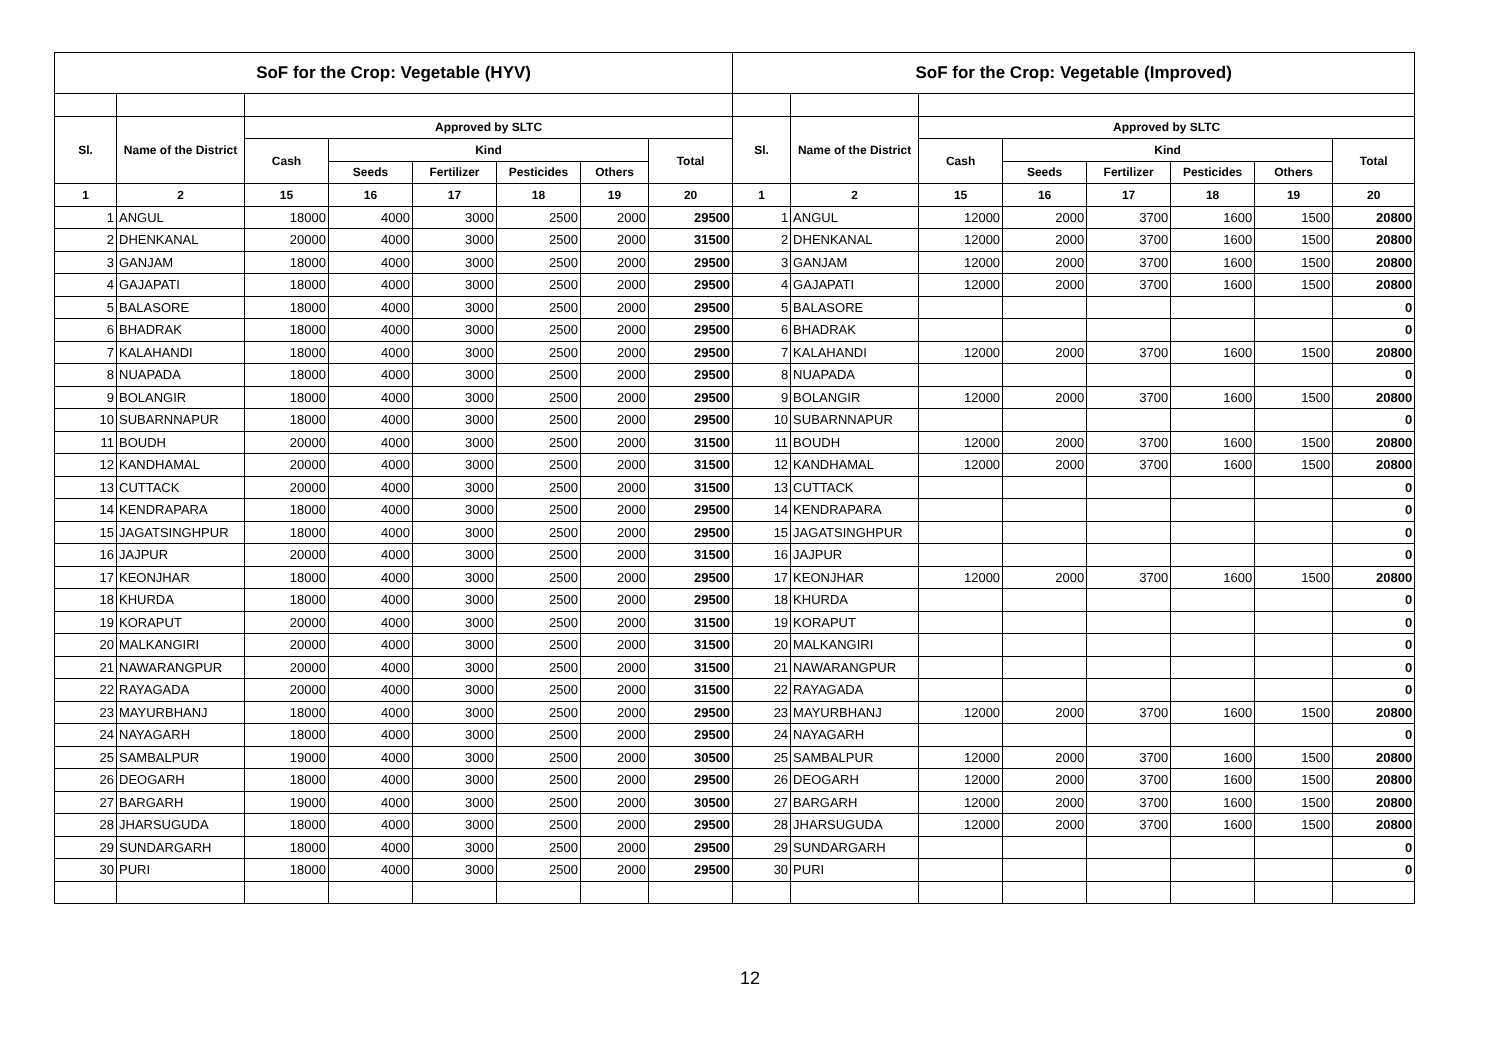| SoF for the Crop: Vegetable (HYV) | | | | | | | | SoF for the Crop: Vegetable (Improved) | | | | | | | |
| Sl. | Name of the District | Approved by SLTC | | | | | | Sl. | Name of the District | Approved by SLTC | | | | | |
| | | Cash | Kind | | | | Total | | | Cash | Kind | | | | Total |
| | | | Seeds | Fertilizer | Pesticides | Others | | | | | Seeds | Fertilizer | Pesticides | Others | |
| 1 | 2 | 15 | 16 | 17 | 18 | 19 | 20 | 1 | 2 | 15 | 16 | 17 | 18 | 19 | 20 |
| 1 | ANGUL | 18000 | 4000 | 3000 | 2500 | 2000 | 29500 | 1 | ANGUL | 12000 | 2000 | 3700 | 1600 | 1500 | 20800 |
| 2 | DHENKANAL | 20000 | 4000 | 3000 | 2500 | 2000 | 31500 | 2 | DHENKANAL | 12000 | 2000 | 3700 | 1600 | 1500 | 20800 |
| 3 | GANJAM | 18000 | 4000 | 3000 | 2500 | 2000 | 29500 | 3 | GANJAM | 12000 | 2000 | 3700 | 1600 | 1500 | 20800 |
| 4 | GAJAPATI | 18000 | 4000 | 3000 | 2500 | 2000 | 29500 | 4 | GAJAPATI | 12000 | 2000 | 3700 | 1600 | 1500 | 20800 |
| 5 | BALASORE | 18000 | 4000 | 3000 | 2500 | 2000 | 29500 | 5 | BALASORE | | | | | | 0 |
| 6 | BHADRAK | 18000 | 4000 | 3000 | 2500 | 2000 | 29500 | 6 | BHADRAK | | | | | | 0 |
| 7 | KALAHANDI | 18000 | 4000 | 3000 | 2500 | 2000 | 29500 | 7 | KALAHANDI | 12000 | 2000 | 3700 | 1600 | 1500 | 20800 |
| 8 | NUAPADA | 18000 | 4000 | 3000 | 2500 | 2000 | 29500 | 8 | NUAPADA | | | | | | 0 |
| 9 | BOLANGIR | 18000 | 4000 | 3000 | 2500 | 2000 | 29500 | 9 | BOLANGIR | 12000 | 2000 | 3700 | 1600 | 1500 | 20800 |
| 10 | SUBARNNAPUR | 18000 | 4000 | 3000 | 2500 | 2000 | 29500 | 10 | SUBARNNAPUR | | | | | | 0 |
| 11 | BOUDH | 20000 | 4000 | 3000 | 2500 | 2000 | 31500 | 11 | BOUDH | 12000 | 2000 | 3700 | 1600 | 1500 | 20800 |
| 12 | KANDHAMAL | 20000 | 4000 | 3000 | 2500 | 2000 | 31500 | 12 | KANDHAMAL | 12000 | 2000 | 3700 | 1600 | 1500 | 20800 |
| 13 | CUTTACK | 20000 | 4000 | 3000 | 2500 | 2000 | 31500 | 13 | CUTTACK | | | | | | 0 |
| 14 | KENDRAPARA | 18000 | 4000 | 3000 | 2500 | 2000 | 29500 | 14 | KENDRAPARA | | | | | | 0 |
| 15 | JAGATSINGHPUR | 18000 | 4000 | 3000 | 2500 | 2000 | 29500 | 15 | JAGATSINGHPUR | | | | | | 0 |
| 16 | JAJPUR | 20000 | 4000 | 3000 | 2500 | 2000 | 31500 | 16 | JAJPUR | | | | | | 0 |
| 17 | KEONJHAR | 18000 | 4000 | 3000 | 2500 | 2000 | 29500 | 17 | KEONJHAR | 12000 | 2000 | 3700 | 1600 | 1500 | 20800 |
| 18 | KHURDA | 18000 | 4000 | 3000 | 2500 | 2000 | 29500 | 18 | KHURDA | | | | | | 0 |
| 19 | KORAPUT | 20000 | 4000 | 3000 | 2500 | 2000 | 31500 | 19 | KORAPUT | | | | | | 0 |
| 20 | MALKANGIRI | 20000 | 4000 | 3000 | 2500 | 2000 | 31500 | 20 | MALKANGIRI | | | | | | 0 |
| 21 | NAWARANGPUR | 20000 | 4000 | 3000 | 2500 | 2000 | 31500 | 21 | NAWARANGPUR | | | | | | 0 |
| 22 | RAYAGADA | 20000 | 4000 | 3000 | 2500 | 2000 | 31500 | 22 | RAYAGADA | | | | | | 0 |
| 23 | MAYURBHANJ | 18000 | 4000 | 3000 | 2500 | 2000 | 29500 | 23 | MAYURBHANJ | 12000 | 2000 | 3700 | 1600 | 1500 | 20800 |
| 24 | NAYAGARH | 18000 | 4000 | 3000 | 2500 | 2000 | 29500 | 24 | NAYAGARH | | | | | | 0 |
| 25 | SAMBALPUR | 19000 | 4000 | 3000 | 2500 | 2000 | 30500 | 25 | SAMBALPUR | 12000 | 2000 | 3700 | 1600 | 1500 | 20800 |
| 26 | DEOGARH | 18000 | 4000 | 3000 | 2500 | 2000 | 29500 | 26 | DEOGARH | 12000 | 2000 | 3700 | 1600 | 1500 | 20800 |
| 27 | BARGARH | 19000 | 4000 | 3000 | 2500 | 2000 | 30500 | 27 | BARGARH | 12000 | 2000 | 3700 | 1600 | 1500 | 20800 |
| 28 | JHARSUGUDA | 18000 | 4000 | 3000 | 2500 | 2000 | 29500 | 28 | JHARSUGUDA | 12000 | 2000 | 3700 | 1600 | 1500 | 20800 |
| 29 | SUNDARGARH | 18000 | 4000 | 3000 | 2500 | 2000 | 29500 | 29 | SUNDARGARH | | | | | | 0 |
| 30 | PURI | 18000 | 4000 | 3000 | 2500 | 2000 | 29500 | 30 | PURI | | | | | | 0 |
12